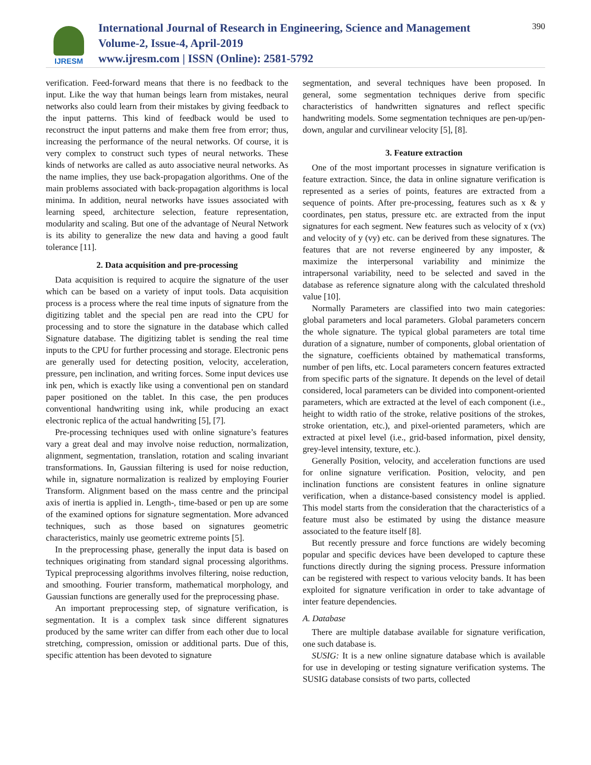IJRESM
International Journal of Research in Engineering, Science and Management
Volume-2, Issue-4, April-2019
www.ijresm.com | ISSN (Online): 2581-5792
390
verification. Feed-forward means that there is no feedback to the input. Like the way that human beings learn from mistakes, neural networks also could learn from their mistakes by giving feedback to the input patterns. This kind of feedback would be used to reconstruct the input patterns and make them free from error; thus, increasing the performance of the neural networks. Of course, it is very complex to construct such types of neural networks. These kinds of networks are called as auto associative neural networks. As the name implies, they use back-propagation algorithms. One of the main problems associated with back-propagation algorithms is local minima. In addition, neural networks have issues associated with learning speed, architecture selection, feature representation, modularity and scaling. But one of the advantage of Neural Network is its ability to generalize the new data and having a good fault tolerance [11].
2. Data acquisition and pre-processing
Data acquisition is required to acquire the signature of the user which can be based on a variety of input tools. Data acquisition process is a process where the real time inputs of signature from the digitizing tablet and the special pen are read into the CPU for processing and to store the signature in the database which called Signature database. The digitizing tablet is sending the real time inputs to the CPU for further processing and storage. Electronic pens are generally used for detecting position, velocity, acceleration, pressure, pen inclination, and writing forces. Some input devices use ink pen, which is exactly like using a conventional pen on standard paper positioned on the tablet. In this case, the pen produces conventional handwriting using ink, while producing an exact electronic replica of the actual handwriting [5], [7].
Pre-processing techniques used with online signature’s features vary a great deal and may involve noise reduction, normalization, alignment, segmentation, translation, rotation and scaling invariant transformations. In, Gaussian filtering is used for noise reduction, while in, signature normalization is realized by employing Fourier Transform. Alignment based on the mass centre and the principal axis of inertia is applied in. Length-, time-based or pen up are some of the examined options for signature segmentation. More advanced techniques, such as those based on signatures geometric characteristics, mainly use geometric extreme points [5].
In the preprocessing phase, generally the input data is based on techniques originating from standard signal processing algorithms. Typical preprocessing algorithms involves filtering, noise reduction, and smoothing. Fourier transform, mathematical morphology, and Gaussian functions are generally used for the preprocessing phase.
An important preprocessing step, of signature verification, is segmentation. It is a complex task since different signatures produced by the same writer can differ from each other due to local stretching, compression, omission or additional parts. Due of this, specific attention has been devoted to signature
segmentation, and several techniques have been proposed. In general, some segmentation techniques derive from specific characteristics of handwritten signatures and reflect specific handwriting models. Some segmentation techniques are pen-up/pen-down, angular and curvilinear velocity [5], [8].
3. Feature extraction
One of the most important processes in signature verification is feature extraction. Since, the data in online signature verification is represented as a series of points, features are extracted from a sequence of points. After pre-processing, features such as x & y coordinates, pen status, pressure etc. are extracted from the input signatures for each segment. New features such as velocity of x (vx) and velocity of y (vy) etc. can be derived from these signatures. The features that are not reverse engineered by any imposter, & maximize the interpersonal variability and minimize the intrapersonal variability, need to be selected and saved in the database as reference signature along with the calculated threshold value [10].
Normally Parameters are classified into two main categories: global parameters and local parameters. Global parameters concern the whole signature. The typical global parameters are total time duration of a signature, number of components, global orientation of the signature, coefficients obtained by mathematical transforms, number of pen lifts, etc. Local parameters concern features extracted from specific parts of the signature. It depends on the level of detail considered, local parameters can be divided into component-oriented parameters, which are extracted at the level of each component (i.e., height to width ratio of the stroke, relative positions of the strokes, stroke orientation, etc.), and pixel-oriented parameters, which are extracted at pixel level (i.e., grid-based information, pixel density, grey-level intensity, texture, etc.).
Generally Position, velocity, and acceleration functions are used for online signature verification. Position, velocity, and pen inclination functions are consistent features in online signature verification, when a distance-based consistency model is applied. This model starts from the consideration that the characteristics of a feature must also be estimated by using the distance measure associated to the feature itself [8].
But recently pressure and force functions are widely becoming popular and specific devices have been developed to capture these functions directly during the signing process. Pressure information can be registered with respect to various velocity bands. It has been exploited for signature verification in order to take advantage of inter feature dependencies.
A. Database
There are multiple database available for signature verification, one such database is.
SUSIG: It is a new online signature database which is available for use in developing or testing signature verification systems. The SUSIG database consists of two parts, collected